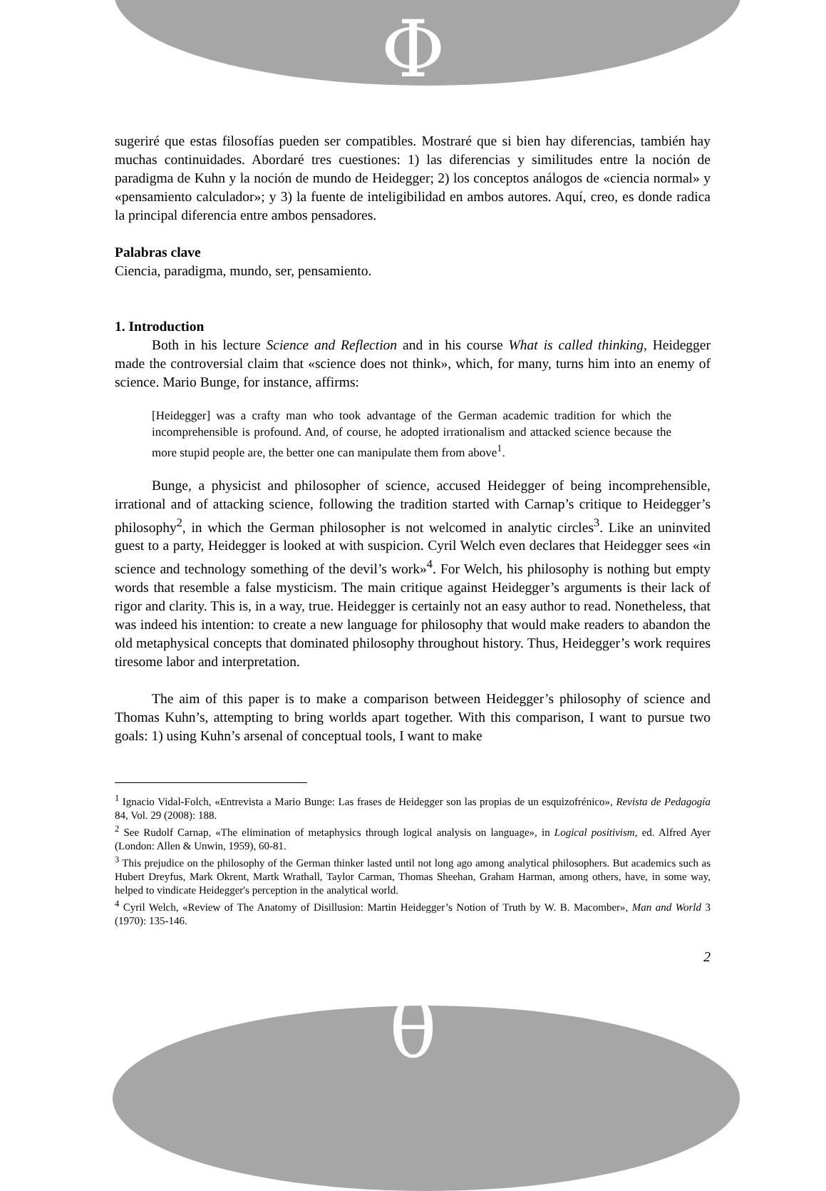Φ
θ
sugeriré que estas filosofías pueden ser compatibles. Mostraré que si bien hay diferencias, también hay muchas continuidades. Abordaré tres cuestiones: 1) las diferencias y similitudes entre la noción de paradigma de Kuhn y la noción de mundo de Heidegger; 2) los conceptos análogos de «ciencia normal» y «pensamiento calculador»; y 3) la fuente de inteligibilidad en ambos autores. Aquí, creo, es donde radica la principal diferencia entre ambos pensadores.
Palabras clave
Ciencia, paradigma, mundo, ser, pensamiento.
1. Introduction
Both in his lecture Science and Reflection and in his course What is called thinking, Heidegger made the controversial claim that «science does not think», which, for many, turns him into an enemy of science. Mario Bunge, for instance, affirms:
[Heidegger] was a crafty man who took advantage of the German academic tradition for which the incomprehensible is profound. And, of course, he adopted irrationalism and attacked science because the more stupid people are, the better one can manipulate them from above<sup>1</sup>.
Bunge, a physicist and philosopher of science, accused Heidegger of being incomprehensible, irrational and of attacking science, following the tradition started with Carnap’s critique to Heidegger’s philosophy<sup>2</sup>, in which the German philosopher is not welcomed in analytic circles<sup>3</sup>. Like an uninvited guest to a party, Heidegger is looked at with suspicion. Cyril Welch even declares that Heidegger sees «in science and technology something of the devil’s work»<sup>4</sup>. For Welch, his philosophy is nothing but empty words that resemble a false mysticism. The main critique against Heidegger’s arguments is their lack of rigor and clarity. This is, in a way, true. Heidegger is certainly not an easy author to read. Nonetheless, that was indeed his intention: to create a new language for philosophy that would make readers to abandon the old metaphysical concepts that dominated philosophy throughout history. Thus, Heidegger’s work requires tiresome labor and interpretation.
The aim of this paper is to make a comparison between Heidegger’s philosophy of science and Thomas Kuhn’s, attempting to bring worlds apart together. With this comparison, I want to pursue two goals: 1) using Kuhn’s arsenal of conceptual tools, I want to make
<sup>1</sup> Ignacio Vidal-Folch, «Entrevista a Mario Bunge: Las frases de Heidegger son las propias de un esquizofrénico», Revista de Pedagogía 84, Vol. 29 (2008): 188.
<sup>2</sup> See Rudolf Carnap, «The elimination of metaphysics through logical analysis on language», in Logical positivism, ed. Alfred Ayer (London: Allen & Unwin, 1959), 60-81.
<sup>3</sup> This prejudice on the philosophy of the German thinker lasted until not long ago among analytical philosophers. But academics such as Hubert Dreyfus, Mark Okrent, Martk Wrathall, Taylor Carman, Thomas Sheehan, Graham Harman, among others, have, in some way, helped to vindicate Heidegger's perception in the analytical world.
<sup>4</sup> Cyril Welch, «Review of The Anatomy of Disillusion: Martin Heidegger’s Notion of Truth by W. B. Macomber», Man and World 3 (1970): 135-146.
2